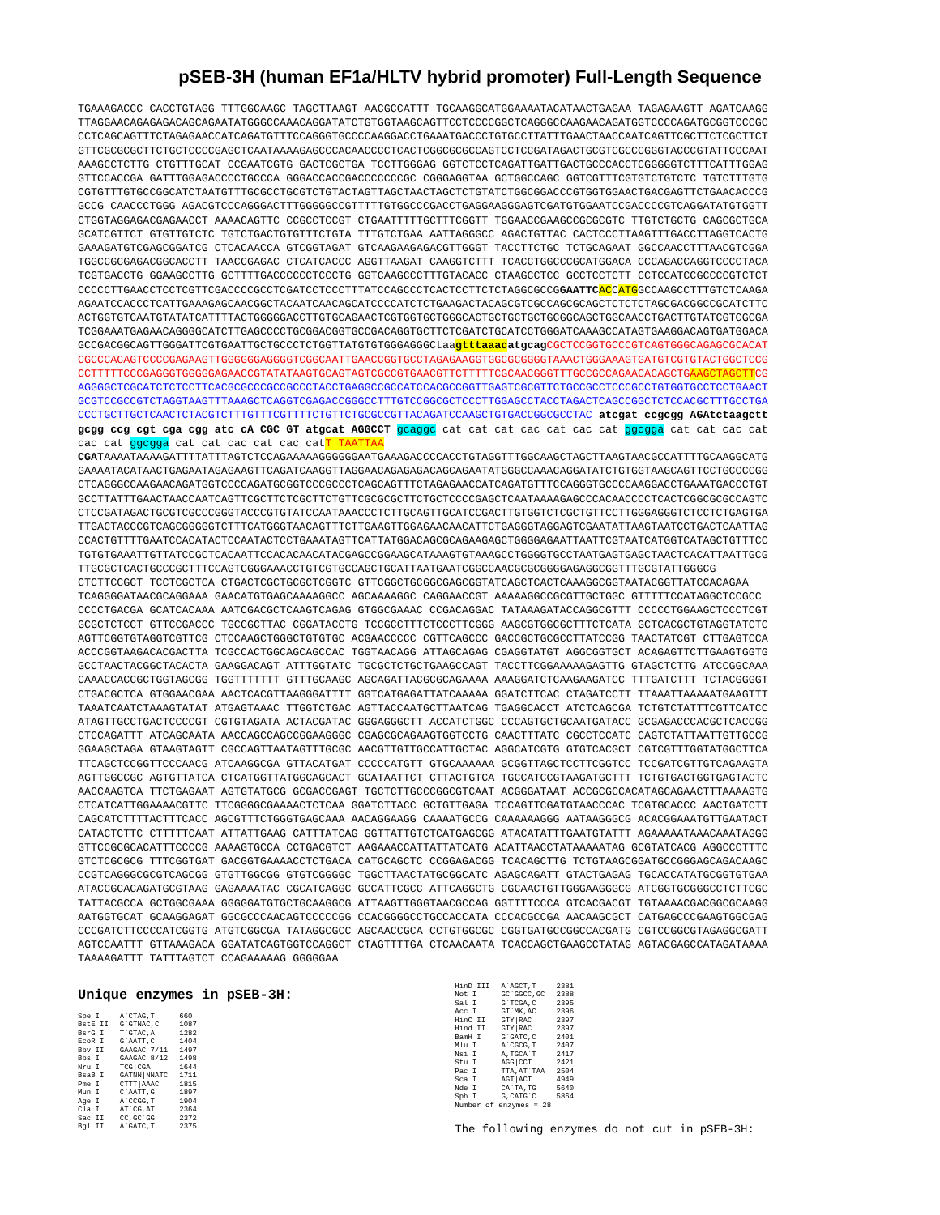pSEB-3H (human EF1a/HLTV hybrid promoter) Full-Length Sequence
TGAAAGACCC CACCTGTAGG TTTGGCAAGC TAGCTTAAGT AACGCCATTT TGCAAGGCATGGAAAATACATAACTGAGAA TAGAGAAGTT AGATCAAGG TTAGGAACAGAGAGACAGCAGAATATGGGCCAAACAGGATATCTGTGGTAAGCAGTTCCTCCCCGGCTCAGGGCCAAGAACAGATGGTCCCCAGATGCGGTCCCGC CCTCAGCAGTTTCTAGAGAACCATCAGATGTTTCCAGGGTGCCCCAAGGACCTGAAATGACCCTGTGCCTTATTTGAACTAACCAATCAGTTCGCTTCTCGCTTCT GTTCGCGCGCTTCTGCTCCCCGAGCTCAATAAAAGAGCCCACAACCCCTCACTCGGCGCGCCAGTCCTCCGATAGACTGCGTCGCCCGGGTACCCGTATTCCCAAT AAAGCCTCTTG CTGTTTGCAT CCGAATCGTG GACTCGCTGA TCCTTGGGAG GGTCTCCTCAGATTGATTGACTGCCCACCTCGGGGGTCTTTCATTTGGAG GTTCCACCGA GATTTGGAGACCCCTGCCCA GGGACCACCGACCCCCCCGC CGGGAGGTAA GCTGGCCAGC GGTCGTTTCGTGTCTGTCTC TGTCTTTGTG CGTGTTTGTGCCGGCATCTAATGTTTGCGCCTGCGTCTGTACTAGTTAGCTAACTAGCTCTGTATCTGGCGGACCCGTGGTGGAACTGACGAGTTCTGAACACCCG GCCG CAACCCTGGG AGACGTCCCAGGGACTTTGGGGGCCGTTTTTGTGGCCCGACCTGAGGAAGGGAGTCGATGTGGAATCCGACCCCGTCAGGATATGTGGTT CTGGTAGGAGACGAGAACCT AAAACAGTTC CCGCCTCCGT CTGAATTTTTGCTTTCGGTT TGGAACCGAAGCCGCGCGTC TTGTCTGCTG CAGCGCTGCA GCATCGTTCT GTGTTGTCTC TGTCTGACTGTGTTTCTGTA TTTGTCTGAA AATTAGGGCC AGACTGTTAC CACTCCCTTAAGTTTGACCTTAGGTCACTG GAAAGATGTCGAGCGGATCG CTCACAACCA GTCGGTAGAT GTCAAGAAGAGACGTTGGGT TACCTTCTGC TCTGCAGAAT GGCCAACCTTTAACGTCGGA TGGCCGCGAGACGGCACCTT TAACCGAGAC CTCATCACCC AGGTTAAGAT CAAGGTCTTT TCACCTGGCCCGCATGGACA CCCAGACCAGGTCCCCTACA TCGTGACCTG GGAAGCCTTG GCTTTTGACCCCCCTCCCTG GGTCAAGCCCTTTGTACACC CTAAGCCTCC GCCTCCTCTT CCTCCATCCGCCCCGTCTCT CCCCCTTGAACCTCCTCGTTCGACCCCGCCTCGATCCTCCCTTTATCCAGCCCTCACTCCTTCTCTAGGCGCCGGAATTC ACCATGGCCAAGCCTTTGTCTCAAGA AGAATCCACCCTCATTGAAAGAGCAACGGCTACAATCAACAGCATCCCCATCTCTGAAGACTACAGCGTCGCCAGCGCAGCTCTCTCTAGCGACGGCCGCATCTTC ACTGGTGTCAATGTATATCATTTTACTGGGGGACCTTGTGCAGAACTCGTGGTGCTGGGCACTGCTGCTGCTGCGGCAGCTGGCAACCTGACTTGTATCGTCGCGA TCGGAAATGAGAACAGGGGCATCTTGAGCCCCTGCGGACGGTGCCGACAGGTGCTTCTCGATCTGCATCCTGGGATCAAAGCCATAGTGAAGGACAGTGATGGACA GCCGACGGCAGTTGGGATTCGTGAATTGCTGCCCTCTGGTTATGTGTGGGAGGGCtaagtttaaac atgcag CGCTCCGGTGCCCGTCAGTGGGCAGAGCGCACAT CGCCCACAGTCCCCGAGAAGTTGGGGGGAGGGGTCGGCAATTGAACCGGTGCCTAGAGAAGGTGGCGCGGGGTAAACTGGGAAAGTGATGTCGTGTACTGGCTCCG CCTTTTTCCCGAGGGTGGGGGAGAACCGTATATAAGTGCAGTAGTCGCCGTGAACGTTCTTTTTCGCAACGGGTTTGCCGCCAGAACACAGCTGAAGCTAGCTTCG AGGGGCTCGCATCTCTCCTTCACGCGCCCGCCGCCCTACCTGAGGCCGCCATCCACGCCGGTTGAGTCGCGTTCTGCCGCCTCCCGCCTGTGGTGCCTCCTGAACT GCGTCCGCCGTCTAGGTAAGTTTAAAGCTCAGGTCGAGACCGGGCCTTTGTCCGGCGCTCCCTTGGAGCCTACCTAGACTCAGCCGGCTCTCCACGCTTTGCCTGA CCCTGCTTGCTCAACTCTACGTCTTTGTTTCGTTTTCTGTTCTGCGCCGTTACAGATCCAAGCTGTGACCGGCGCCTAC atcgat ccgcgg AGAtctaagctt gcgg ccg cgt cga cgg atc cA CGC GT atgcat AGGCCT gcaggc cat cat cat cac cat cac cat ggcgga cat cat cac cat cac cat ggcgga cat cat cac cat cac catT TAATTAA CGATAAAATAAAAGATTTTATTTAGTCTCCAGAAAAAGGGGGGAATGAAAGACCCCACCTGTAGGTTTGGCAAGCTAGCTTAAGTAACGCCATTTTGCAAGGCATG GAAAATACATAACTGAGAATAGAGAAGTTCAGATCAAGGTTAGGAACAGAGAGACAGCAGAATATGGGCCAAACAGGATATCTGTGGTAAGCAGTTCCTGCCCCGG CTCAGGGCCAAGAACAGATGGTCCCCAGATGCGGTCCCGCCCTCAGCAGTTTCTAGAGAACCATCAGATGTTTCCAGGGTGCCCCAAGGACCTGAAATGACCCTGT GCCTTATTTGAACTAACCAATCAGTTCGCTTCTCGCTTCTGTTCGCGCGCTTCTGCTCCCCGAGCTCAATAAAAGAGCCCACAACCCCTCACTCGGCGCGCCAGTC CTCCGATAGACTGCGTCGCCCGGGTACCCGTGTATCCAATAAACCCTCTTGCAGTTGCATCCGACTTGTGGTCTCGCTGTTCCTTGGGAGGGTCTCCTCTGAGTGA TTGACTACCCGTCAGCGGGGGTCTTTCATGGGTAACAGTTTCTTGAAGTTGGAGAACAACATTCTGAGGGTAGGAGTCGAATATTAAGTAATCCTGACTCAATTAG CCACTGTTTTGAATCCACATACTCCAATACTCCTGAAATAGTTCATTATGGACAGCGCAGAAGAGCTGGGGAGAATTAATTCGTAATCATGGTCATAGCTGTTTCC TGTGTGAAATTGTTATCCGCTCACAATTCCACACAACATACGAGCCGGAAGCATAAAGTGTAAAGCCTGGGGTGCCTAATGAGTGAGCTAACTCACATTAATTGCG TTGCGCTCACTGCCCGCTTTCCAGTCGGGAAACCTGTCGTGCCAGCTGCATTAATGAATCGGCCAACGCGCGGGGAGAGGCGGTTTGCGTATTGGGCG CTCTTCCGCT TCCTCGCTCA CTGACTCGCTGCGCTCGGTC GTTCGGCTGCGGCGAGCGGTATCAGCTCACTCAAAGGCGGTAATACGGTTATCCACAGAA TCAGGGGATAACGCAGGAAA GAACATGTGAGCAAAAGGCC AGCAAAAGGC CAGGAACCGT AAAAAGGCCGCGTTGCTGGC GTTTTTCCATAGGCTCCGCC CCCCTGACGA GCATCACAAA AATCGACGCTCAAGTCAGAG GTGGCGAAAC CCGACAGGAC TATAAAGATACCAGGCGTTT CCCCCTGGAAGCTCCCTCGT GCGCTCTCCT GTTCCGACCC TGCCGCTTAC CGGATACCTG TCCGCCTTTCTCCCTTCGGG AAGCGTGGCGCTTTCTCATA GCTCACGCTGTAGGTATCTC AGTTCGGTGTAGGTCGTTCG CTCCAAGCTGGGCTGTGTGC ACGAACCCCC CGTTCAGCCC GACCGCTGCGCCTTATCCGG TAACTATCGT CTTGAGTCCA ACCCGGTAAGACACGACTTA TCGCCACTGGCAGCAGCCAC TGGTAACAGG ATTAGCAGAG CGAGGTATGT AGGCGGTGCT ACAGAGTTCTTGAAGTGGTG GCCTAACTACGGCTACACTA GAAGGACAGT ATTTGGTATC TGCGCTCTGCTGAAGCCAGT TACCTTCGGAAAAAGAGTTG GTAGCTCTTG ATCCGGCAAA CAAACCACCGCTGGTAGCGG TGGTTTTTTT GTTTGCAAGC AGCAGATTACGCGCAGAAAA AAAGGATCTCAAGAAGATCC TTTGATCTTT TCTACGGGGT CTGACGCTCA GTGGAACGAA AACTCACGTTAAGGGATTTT GGTCATGAGATTATCAAAAA GGATCTTCAC CTAGATCCTT TTAAATTAAAAATGAAGTTT TAAATCAATCTAAAGTATAT ATGAGTAAAC TTGGTCTGAC AGTTACCAATGCTTAATCAG TGAGGCACCT ATCTCAGCGA TCTGTCTATTTCGTTCATCC ATAGTTGCCTGACTCCCCGT CGTGTAGATA ACTACGATAC GGGAGGGCTT ACCATCTGGC CCCAGTGCTGCAATGATACC GCGAGACCCACGCTCACCGG CTCCAGATTT ATCAGCAATA AACCAGCCAGCCGGAAGGGC CGAGCGCAGAAGTGGTCCTG CAACTTTATC CGCCTCCATC CAGTCTATTAATTGTTGCCG GGAAGCTAGA GTAAGTAGTT CGCCAGTTAATAGTTTGCGC AACGTTGTTGCCATTGCTAC AGGCATCGTG GTGTCACGCT CGTCGTTTGGTATGGCTTCA TTCAGCTCCGGTTCCCAACG ATCAAGGCGA GTTACATGAT CCCCCATGTT GTGCAAAAAA GCGGTTAGCTCCTTCGGTCC TCCGATCGTTGTCAGAAGTA AGTTGGCCGC AGTGTTATCA CTCATGGTTATGGCAGCACT GCATAATTCT CTTACTGTCA TGCCATCCGTAAGATGCTTT TCTGTGACTGGTGAGTACTC AACCAAGTCA TTCTGAGAAT AGTGTATGCG GCGACCGAGT TGCTCTTGCCCGGCGTCAAT ACGGGATAAT ACCGCGCCACATAGCAGAACTTTAAAAGTG CTCATCATTGGAAAACGTTC TTCGGGGCGAAAACTCTCAA GGATCTTACC GCTGTTGAGA TCCAGTTCGATGTAACCCAC TCGTGCACCC AACTGATCTT CAGCATCTTTTACTTTCACC AGCGTTTCTGGGTGAGCAAA AACAGGAAGG CAAAATGCCG CAAAAAAGGG AATAAGGGCG ACACGGAAATGTTGAATACT CATACTCTTC CTTTTTCAAT ATTATTGAAG CATTTATCAG GGTTATTGTCTCATGAGCGG ATACATATTTGAATGTATTT AGAAAAATAAACAAATAGGG GTTCCGCGCACATTTCCCCG AAAAGTGCCA CCTGACGTCT AAGAAACCATTATTATCATG ACATTAACCTATAAAAATAG GCGTATCACG AGGCCCTTTC GTCTCGCGCG TTTCGGTGAT GACGGTGAAAACCTCTGACA CATGCAGCTC CCGGAGACGG TCACAGCTTG TCTGTAAGCGGATGCCGGGAGCAGACAAGC CCGTCAGGGCGCGTCAGCGG GTGTTGGCGG GTGTCGGGGC TGGCTTAACTATGCGGCATC AGAGCAGATT GTACTGAGAG TGCACCATATGCGGTGTGAA ATACCGCACAGATGCGTAAG GAGAAAATAC CGCATCAGGC GCCATTCGCC ATTCAGGCTG CGCAACTGTTGGGAAGGGCG ATCGGTGCGGGCCTCTTCGC TATTACGCCA GCTGGCGAAA GGGGGATGTGCTGCAAGGCG ATTAAGTTGGGTAACGCCAG GGTTTTCCCA GTCACGACGT TGTAAAACGACGGCGCAAGG AATGGTGCAT GCAAGGAGAT GGCGCCCAACAGTCCCCCGG CCACGGGGCCTGCCACCATA CCCACGCCGA AACAAGCGCT CATGAGCCCGAAGTGGCGAG CCCGATCTTCCCCATCGGTG ATGTCGGCGA TATAGGCGCC AGCAACCGCA CCTGTGGCGC CGGTGATGCCGGCCACGATG CGTCCGGCGTAGAGGCGATT AGTCCAATTT GTTAAAGACA GGATATCAGTGGTCCAGGCT CTAGTTTTGA CTCAACAATA TCACCAGCTGAAGCCTATAG AGTACGAGCCATAGATAAAA TAAAAGATTT TATTTAGTCT CCAGAAAAAG GGGGGAA
Unique enzymes in pSEB-3H:
| Spe I | A`CTAG,T | 660 |
| BstE II | G`GTNAC,C | 1087 |
| BsrG I | T`GTAC,A | 1282 |
| EcoR I | G`AATT,C | 1404 |
| Bbv II | GAAGAC 7/11 | 1497 |
| Bbs I | GAAGAC 8/12 | 1498 |
| Nru I | TCG/CGA | 1644 |
| BsaB I | GATNN/NNATC | 1711 |
| Pme I | CTTT/AAAC | 1815 |
| Mun I | C`AATT,G | 1897 |
| Age I | A`CCGG,T | 1904 |
| Cla I | AT`CG,AT | 2364 |
| Sac II | CC,GC`GG | 2372 |
| Bgl II | A`GATC,T | 2375 |
| HinD III | A`AGCT,T | 2381 |
| Not I | GC`GGCC,GC | 2388 |
| Sal I | G`TCGA,C | 2395 |
| Acc I | GT`MK,AC | 2396 |
| HinC II | GTY/RAC | 2397 |
| Hind II | GTY/RAC | 2397 |
| BamH I | G`GATC,C | 2401 |
| Mlu I | A`CGCG,T | 2407 |
| Nsi I | A,TGCA`T | 2417 |
| Stu I | AGG/CCT | 2421 |
| Pac I | TTA,AT`TAA | 2504 |
| Sca I | AGT/ACT | 4949 |
| Nde I | CA`TA,TG | 5640 |
| Sph I | G,CATG`C | 5864 |
| Number of enzymes = 28 | | |
The following enzymes do not cut in pSEB-3H: